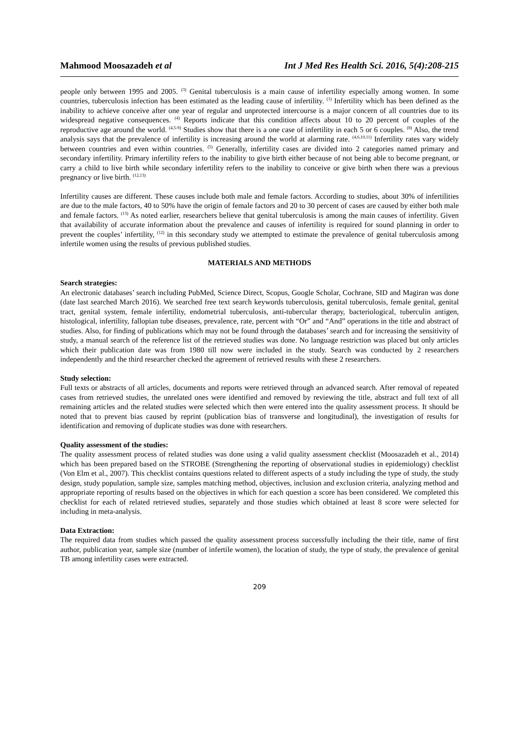Mahmood Moosazadeh et al Int J Med Res Health Sci. 2016, 5(4):208-215
people only between 1995 and 2005. <sup>(3)</sup> Genital tuberculosis is a main cause of infertility especially among women. In some countries, tuberculosis infection has been estimated as the leading cause of infertility. <sup>(1)</sup> Infertility which has been defined as the inability to achieve conceive after one year of regular and unprotected intercourse is a major concern of all countries due to its widespread negative consequences. <sup>(4)</sup> Reports indicate that this condition affects about 10 to 20 percent of couples of the reproductive age around the world. <sup>(4,5-9)</sup> Studies show that there is a one case of infertility in each 5 or 6 couples. <sup>(8)</sup> Also, the trend analysis says that the prevalence of infertility is increasing around the world at alarming rate. <sup>(4,6,10,11)</sup> Infertility rates vary widely between countries and even within countries. <sup>(5)</sup> Generally, infertility cases are divided into 2 categories named primary and secondary infertility. Primary infertility refers to the inability to give birth either because of not being able to become pregnant, or carry a child to live birth while secondary infertility refers to the inability to conceive or give birth when there was a previous pregnancy or live birth. <sup>(12,13)</sup>
Infertility causes are different. These causes include both male and female factors. According to studies, about 30% of infertilities are due to the male factors, 40 to 50% have the origin of female factors and 20 to 30 percent of cases are caused by either both male and female factors. <sup>(13)</sup> As noted earlier, researchers believe that genital tuberculosis is among the main causes of infertility. Given that availability of accurate information about the prevalence and causes of infertility is required for sound planning in order to prevent the couples’ infertility, <sup>(12)</sup> in this secondary study we attempted to estimate the prevalence of genital tuberculosis among infertile women using the results of previous published studies.
MATERIALS AND METHODS
Search strategies:
An electronic databases’ search including PubMed, Science Direct, Scopus, Google Scholar, Cochrane, SID and Magiran was done (date last searched March 2016). We searched free text search keywords tuberculosis, genital tuberculosis, female genital, genital tract, genital system, female infertility, endometrial tuberculosis, anti-tubercular therapy, bacteriological, tuberculin antigen, histological, infertility, fallopian tube diseases, prevalence, rate, percent with “Or” and “And” operations in the title and abstract of studies. Also, for finding of publications which may not be found through the databases’ search and for increasing the sensitivity of study, a manual search of the reference list of the retrieved studies was done. No language restriction was placed but only articles which their publication date was from 1980 till now were included in the study. Search was conducted by 2 researchers independently and the third researcher checked the agreement of retrieved results with these 2 researchers.
Study selection:
Full texts or abstracts of all articles, documents and reports were retrieved through an advanced search. After removal of repeated cases from retrieved studies, the unrelated ones were identified and removed by reviewing the title, abstract and full text of all remaining articles and the related studies were selected which then were entered into the quality assessment process. It should be noted that to prevent bias caused by reprint (publication bias of transverse and longitudinal), the investigation of results for identification and removing of duplicate studies was done with researchers.
Quality assessment of the studies:
The quality assessment process of related studies was done using a valid quality assessment checklist (Moosazadeh et al., 2014) which has been prepared based on the STROBE (Strengthening the reporting of observational studies in epidemiology) checklist (Von Elm et al., 2007). This checklist contains questions related to different aspects of a study including the type of study, the study design, study population, sample size, samples matching method, objectives, inclusion and exclusion criteria, analyzing method and appropriate reporting of results based on the objectives in which for each question a score has been considered. We completed this checklist for each of related retrieved studies, separately and those studies which obtained at least 8 score were selected for including in meta-analysis.
Data Extraction:
The required data from studies which passed the quality assessment process successfully including the their title, name of first author, publication year, sample size (number of infertile women), the location of study, the type of study, the prevalence of genital TB among infertility cases were extracted.
209